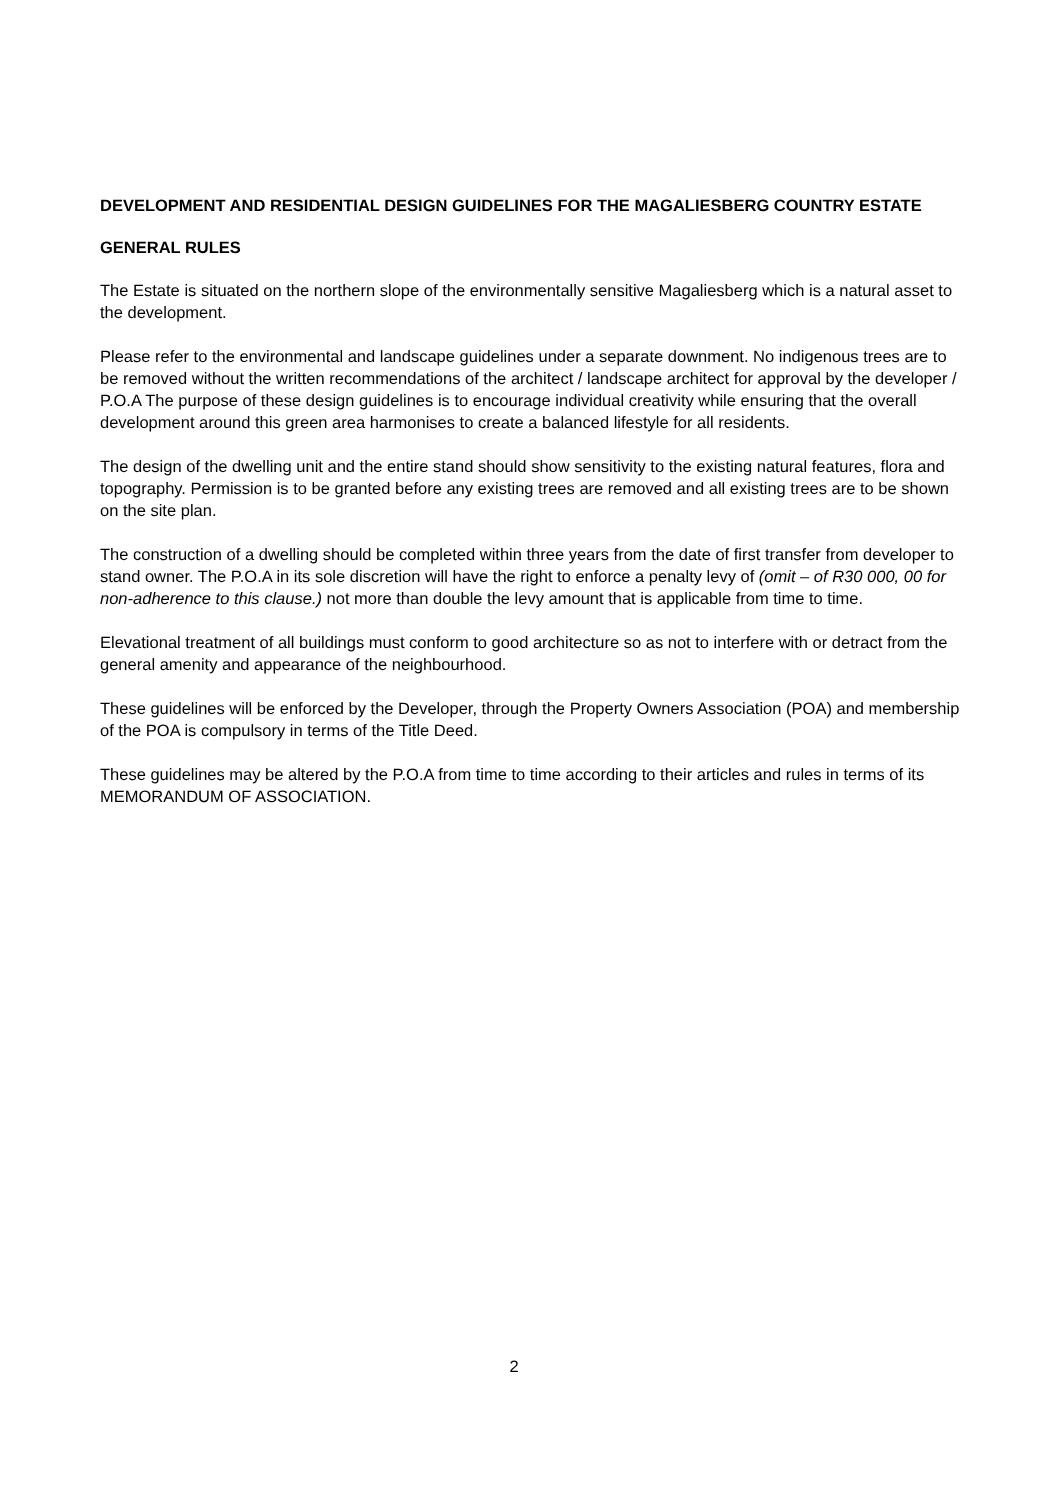DEVELOPMENT AND RESIDENTIAL DESIGN GUIDELINES FOR THE MAGALIESBERG COUNTRY ESTATE
GENERAL RULES
The Estate is situated on the northern slope of the environmentally sensitive Magaliesberg which is a natural asset to the development.
Please refer to the environmental and landscape guidelines under a separate downment. No indigenous trees are to be removed without the written recommendations of the architect / landscape architect for approval by the developer / P.O.A The purpose of these design guidelines is to encourage individual creativity while ensuring that the overall development around this green area harmonises to create a balanced lifestyle for all residents.
The design of the dwelling unit and the entire stand should show sensitivity to the existing natural features, flora and topography. Permission is to be granted before any existing trees are removed and all existing trees are to be shown on the site plan.
The construction of a dwelling should be completed within three years from the date of first transfer from developer to stand owner. The P.O.A in its sole discretion will have the right to enforce a penalty levy of (omit – of R30 000, 00 for non-adherence to this clause.) not more than double the levy amount that is applicable from time to time.
Elevational treatment of all buildings must conform to good architecture so as not to interfere with or detract from the general amenity and appearance of the neighbourhood.
These guidelines will be enforced by the Developer, through the Property Owners Association (POA) and membership of the POA is compulsory in terms of the Title Deed.
These guidelines may be altered by the P.O.A from time to time according to their articles and rules in terms of its MEMORANDUM OF ASSOCIATION.
2